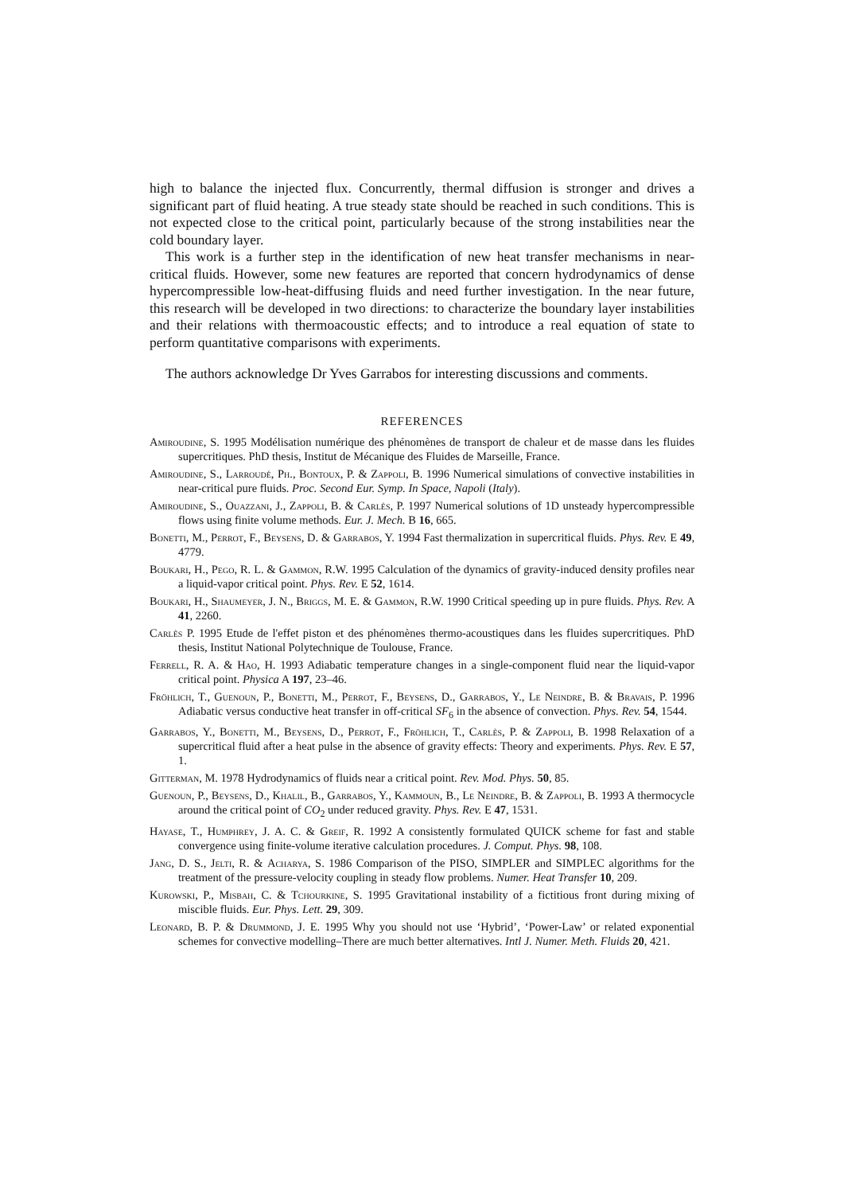high to balance the injected flux. Concurrently, thermal diffusion is stronger and drives a significant part of fluid heating. A true steady state should be reached in such conditions. This is not expected close to the critical point, particularly because of the strong instabilities near the cold boundary layer.
This work is a further step in the identification of new heat transfer mechanisms in near-critical fluids. However, some new features are reported that concern hydrodynamics of dense hypercompressible low-heat-diffusing fluids and need further investigation. In the near future, this research will be developed in two directions: to characterize the boundary layer instabilities and their relations with thermoacoustic effects; and to introduce a real equation of state to perform quantitative comparisons with experiments.
The authors acknowledge Dr Yves Garrabos for interesting discussions and comments.
REFERENCES
Amiroudine, S. 1995 Modélisation numérique des phénomènes de transport de chaleur et de masse dans les fluides supercritiques. PhD thesis, Institut de Mécanique des Fluides de Marseille, France.
Amiroudine, S., Larroudé, Ph., Bontoux, P. & Zappoli, B. 1996 Numerical simulations of convective instabilities in near-critical pure fluids. Proc. Second Eur. Symp. In Space, Napoli (Italy).
Amiroudine, S., Ouazzani, J., Zappoli, B. & Carlès, P. 1997 Numerical solutions of 1D unsteady hypercompressible flows using finite volume methods. Eur. J. Mech. B 16, 665.
Bonetti, M., Perrot, F., Beysens, D. & Garrabos, Y. 1994 Fast thermalization in supercritical fluids. Phys. Rev. E 49, 4779.
Boukari, H., Pego, R. L. & Gammon, R.W. 1995 Calculation of the dynamics of gravity-induced density profiles near a liquid-vapor critical point. Phys. Rev. E 52, 1614.
Boukari, H., Shaumeyer, J. N., Briggs, M. E. & Gammon, R.W. 1990 Critical speeding up in pure fluids. Phys. Rev. A 41, 2260.
Carlès P. 1995 Etude de l'effet piston et des phénomènes thermo-acoustiques dans les fluides supercritiques. PhD thesis, Institut National Polytechnique de Toulouse, France.
Ferrell, R. A. & Hao, H. 1993 Adiabatic temperature changes in a single-component fluid near the liquid-vapor critical point. Physica A 197, 23–46.
Fröhlich, T., Guenoun, P., Bonetti, M., Perrot, F., Beysens, D., Garrabos, Y., Le Neindre, B. & Bravais, P. 1996 Adiabatic versus conductive heat transfer in off-critical SF<sub>6</sub> in the absence of convection. Phys. Rev. 54, 1544.
Garrabos, Y., Bonetti, M., Beysens, D., Perrot, F., Fröhlich, T., Carlès, P. & Zappoli, B. 1998 Relaxation of a supercritical fluid after a heat pulse in the absence of gravity effects: Theory and experiments. Phys. Rev. E 57, 1.
Gitterman, M. 1978 Hydrodynamics of fluids near a critical point. Rev. Mod. Phys. 50, 85.
Guenoun, P., Beysens, D., Khalil, B., Garrabos, Y., Kammoun, B., Le Neindre, B. & Zappoli, B. 1993 A thermocycle around the critical point of CO<sub>2</sub> under reduced gravity. Phys. Rev. E 47, 1531.
Hayase, T., Humphrey, J. A. C. & Greif, R. 1992 A consistently formulated QUICK scheme for fast and stable convergence using finite-volume iterative calculation procedures. J. Comput. Phys. 98, 108.
Jang, D. S., Jelti, R. & Acharya, S. 1986 Comparison of the PISO, SIMPLER and SIMPLEC algorithms for the treatment of the pressure-velocity coupling in steady flow problems. Numer. Heat Transfer 10, 209.
Kurowski, P., Misbah, C. & Tchourkine, S. 1995 Gravitational instability of a fictitious front during mixing of miscible fluids. Eur. Phys. Lett. 29, 309.
Leonard, B. P. & Drummond, J. E. 1995 Why you should not use ‘Hybrid’, ‘Power-Law’ or related exponential schemes for convective modelling–There are much better alternatives. Intl J. Numer. Meth. Fluids 20, 421.